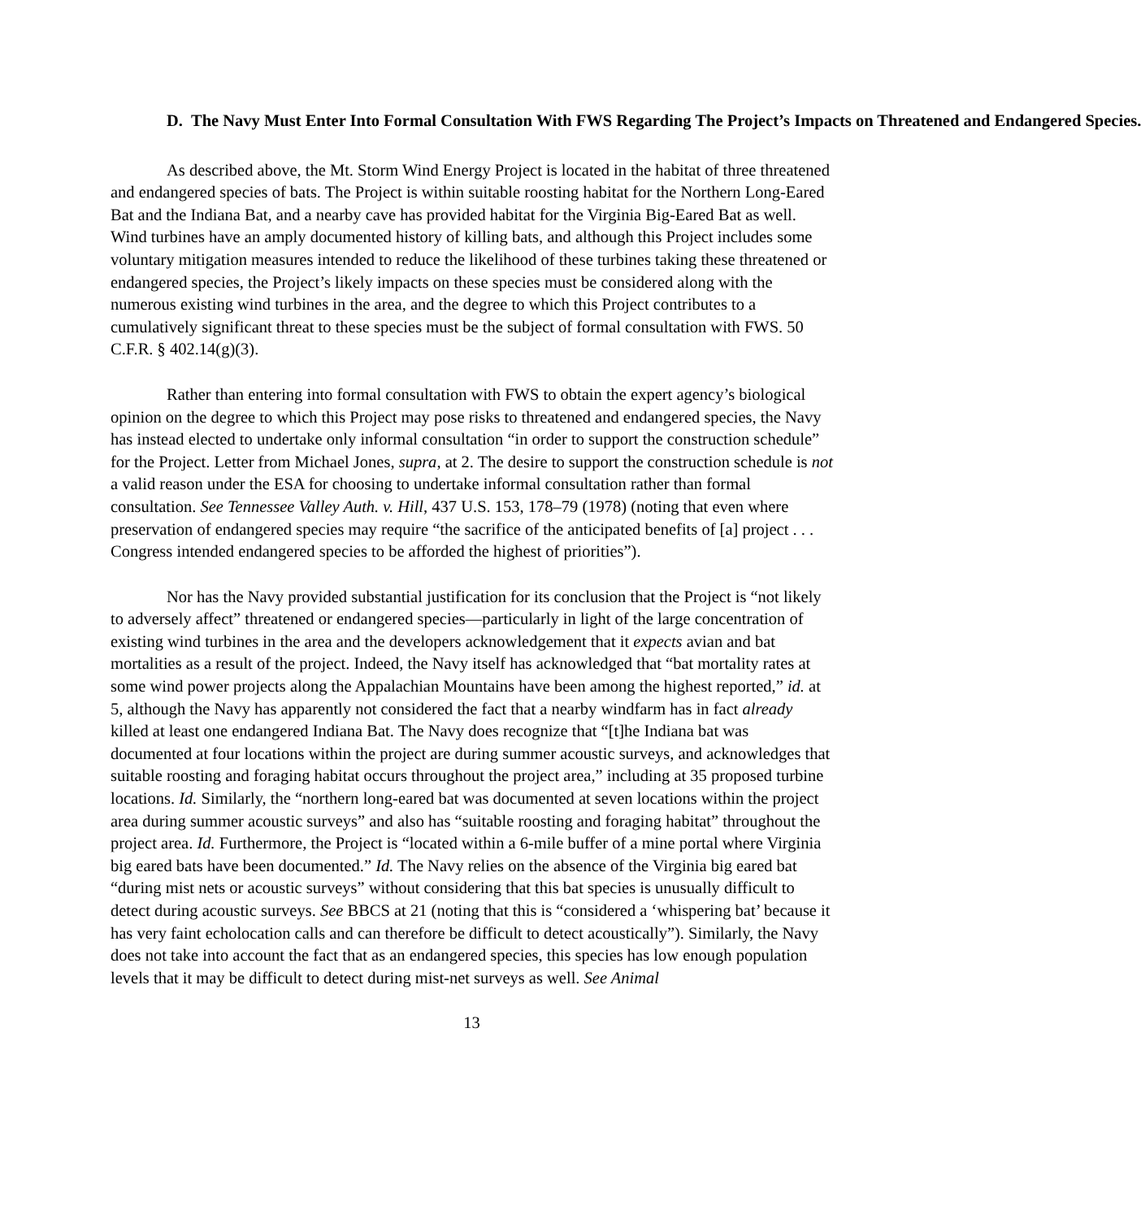D. The Navy Must Enter Into Formal Consultation With FWS Regarding The Project’s Impacts on Threatened and Endangered Species.
As described above, the Mt. Storm Wind Energy Project is located in the habitat of three threatened and endangered species of bats. The Project is within suitable roosting habitat for the Northern Long-Eared Bat and the Indiana Bat, and a nearby cave has provided habitat for the Virginia Big-Eared Bat as well. Wind turbines have an amply documented history of killing bats, and although this Project includes some voluntary mitigation measures intended to reduce the likelihood of these turbines taking these threatened or endangered species, the Project’s likely impacts on these species must be considered along with the numerous existing wind turbines in the area, and the degree to which this Project contributes to a cumulatively significant threat to these species must be the subject of formal consultation with FWS. 50 C.F.R. § 402.14(g)(3).
Rather than entering into formal consultation with FWS to obtain the expert agency’s biological opinion on the degree to which this Project may pose risks to threatened and endangered species, the Navy has instead elected to undertake only informal consultation “in order to support the construction schedule” for the Project. Letter from Michael Jones, supra, at 2. The desire to support the construction schedule is not a valid reason under the ESA for choosing to undertake informal consultation rather than formal consultation. See Tennessee Valley Auth. v. Hill, 437 U.S. 153, 178–79 (1978) (noting that even where preservation of endangered species may require “the sacrifice of the anticipated benefits of [a] project . . . Congress intended endangered species to be afforded the highest of priorities”).
Nor has the Navy provided substantial justification for its conclusion that the Project is “not likely to adversely affect” threatened or endangered species—particularly in light of the large concentration of existing wind turbines in the area and the developers acknowledgement that it expects avian and bat mortalities as a result of the project. Indeed, the Navy itself has acknowledged that “bat mortality rates at some wind power projects along the Appalachian Mountains have been among the highest reported,” id. at 5, although the Navy has apparently not considered the fact that a nearby windfarm has in fact already killed at least one endangered Indiana Bat. The Navy does recognize that “[t]he Indiana bat was documented at four locations within the project are during summer acoustic surveys, and acknowledges that suitable roosting and foraging habitat occurs throughout the project area,” including at 35 proposed turbine locations. Id. Similarly, the “northern long-eared bat was documented at seven locations within the project area during summer acoustic surveys” and also has “suitable roosting and foraging habitat” throughout the project area. Id. Furthermore, the Project is “located within a 6-mile buffer of a mine portal where Virginia big eared bats have been documented.” Id. The Navy relies on the absence of the Virginia big eared bat “during mist nets or acoustic surveys” without considering that this bat species is unusually difficult to detect during acoustic surveys. See BBCS at 21 (noting that this is “considered a ‘whispering bat’ because it has very faint echolocation calls and can therefore be difficult to detect acoustically”). Similarly, the Navy does not take into account the fact that as an endangered species, this species has low enough population levels that it may be difficult to detect during mist-net surveys as well. See Animal
13